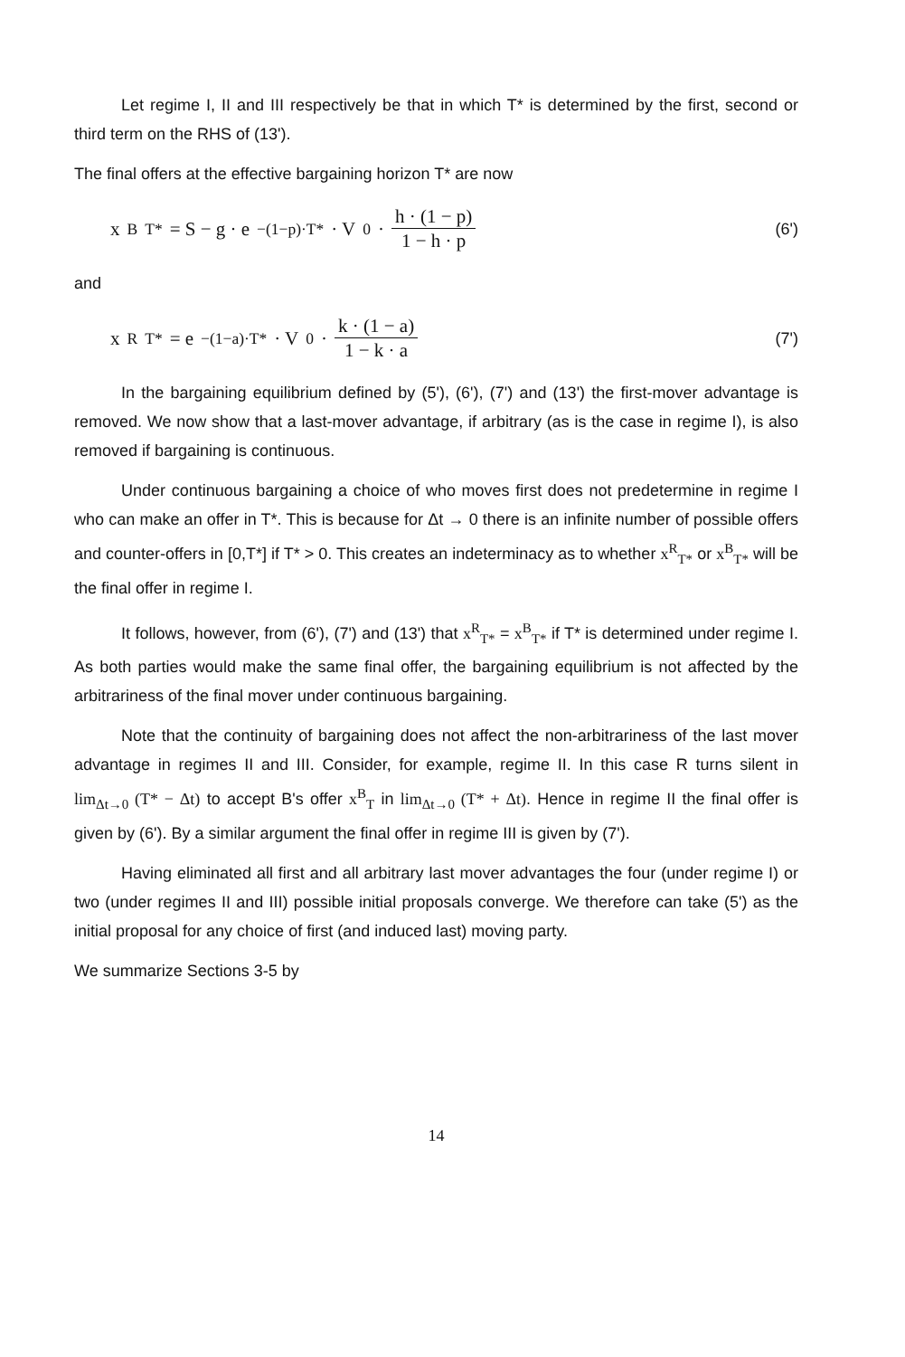Let regime I, II and III respectively be that in which T* is determined by the first, second or third term on the RHS of (13').
The final offers at the effective bargaining horizon T* are now
x<sup>B</sup><sub>T*</sub> = S − g · e<sup>−(1−p)·T*</sup> · V<sub>0</sub> · h · (1 − p) 1 − h · p
(6')
and
x<sup>R</sup><sub>T*</sub> = e<sup>−(1−a)·T*</sup> · V<sub>0</sub> · k · (1 − a) 1 − k · a
(7')
In the bargaining equilibrium defined by (5'), (6'), (7') and (13') the first-mover advantage is removed. We now show that a last-mover advantage, if arbitrary (as is the case in regime I), is also removed if bargaining is continuous.
Under continuous bargaining a choice of who moves first does not predetermine in regime I who can make an offer in T*. This is because for Δt → 0 there is an infinite number of possible offers and counter-offers in [0,T*] if T* > 0. This creates an indeterminacy as to whether x<sup>R</sup><sub>T*</sub> or x<sup>B</sup><sub>T*</sub> will be the final offer in regime I.
It follows, however, from (6'), (7') and (13') that x<sup>R</sup><sub>T*</sub> = x<sup>B</sup><sub>T*</sub> if T* is determined under regime I. As both parties would make the same final offer, the bargaining equilibrium is not affected by the arbitrariness of the final mover under continuous bargaining.
Note that the continuity of bargaining does not affect the non-arbitrariness of the last mover advantage in regimes II and III. Consider, for example, regime II. In this case R turns silent in lim<sub>Δt→0</sub> (T* − Δt) to accept B's offer x<sup>B</sup><sub>T</sub> in lim<sub>Δt→0</sub> (T* + Δt). Hence in regime II the final offer is given by (6'). By a similar argument the final offer in regime III is given by (7').
Having eliminated all first and all arbitrary last mover advantages the four (under regime I) or two (under regimes II and III) possible initial proposals converge. We therefore can take (5') as the initial proposal for any choice of first (and induced last) moving party.
We summarize Sections 3-5 by
14